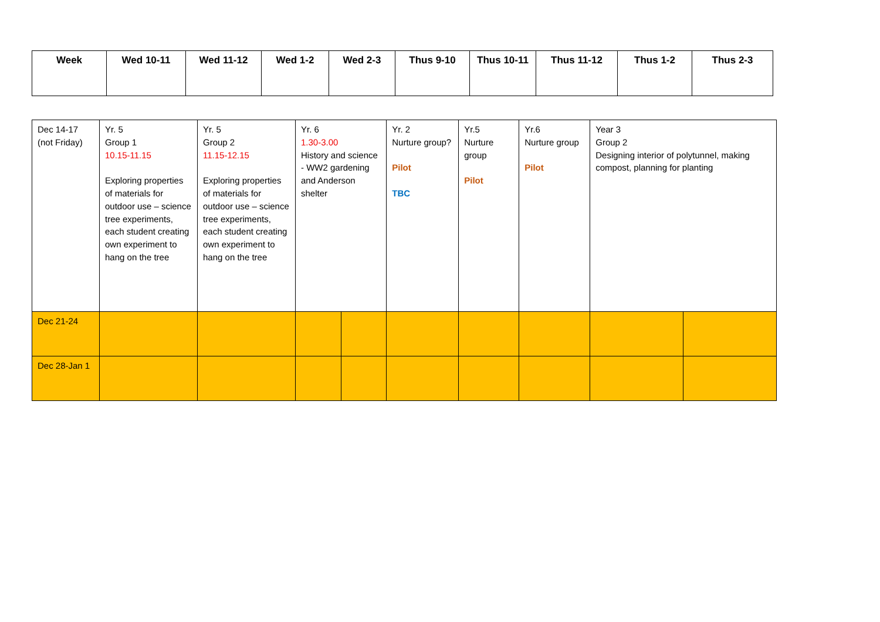| Week | Wed 10-11 | Wed 11-12 | Wed 1-2 | Wed 2-3 | Thus 9-10 | Thus 10-11 | Thus 11-12 | Thus 1-2 | Thus 2-3 |
| --- | --- | --- | --- | --- | --- | --- | --- | --- | --- |
| Dec 14-17 (not Friday) | Yr. 5 Group 1 10.15-11.15 Exploring properties of materials for outdoor use – science tree experiments, each student creating own experiment to hang on the tree | Yr. 5 Group 2 11.15-12.15 Exploring properties of materials for outdoor use – science tree experiments, each student creating own experiment to hang on the tree | Yr. 6 1.30-3.00 History and science - WW2 gardening and Anderson shelter | | Yr. 2 Nurture group? Pilot TBC | Yr.5 Nurture group Pilot | Yr.6 Nurture group Pilot | Year 3 Group 2 Designing interior of polytunnel, making compost, planning for planting | |
| Dec 21-24 | | | | | | | | | |
| Dec 28-Jan 1 | | | | | | | | | |